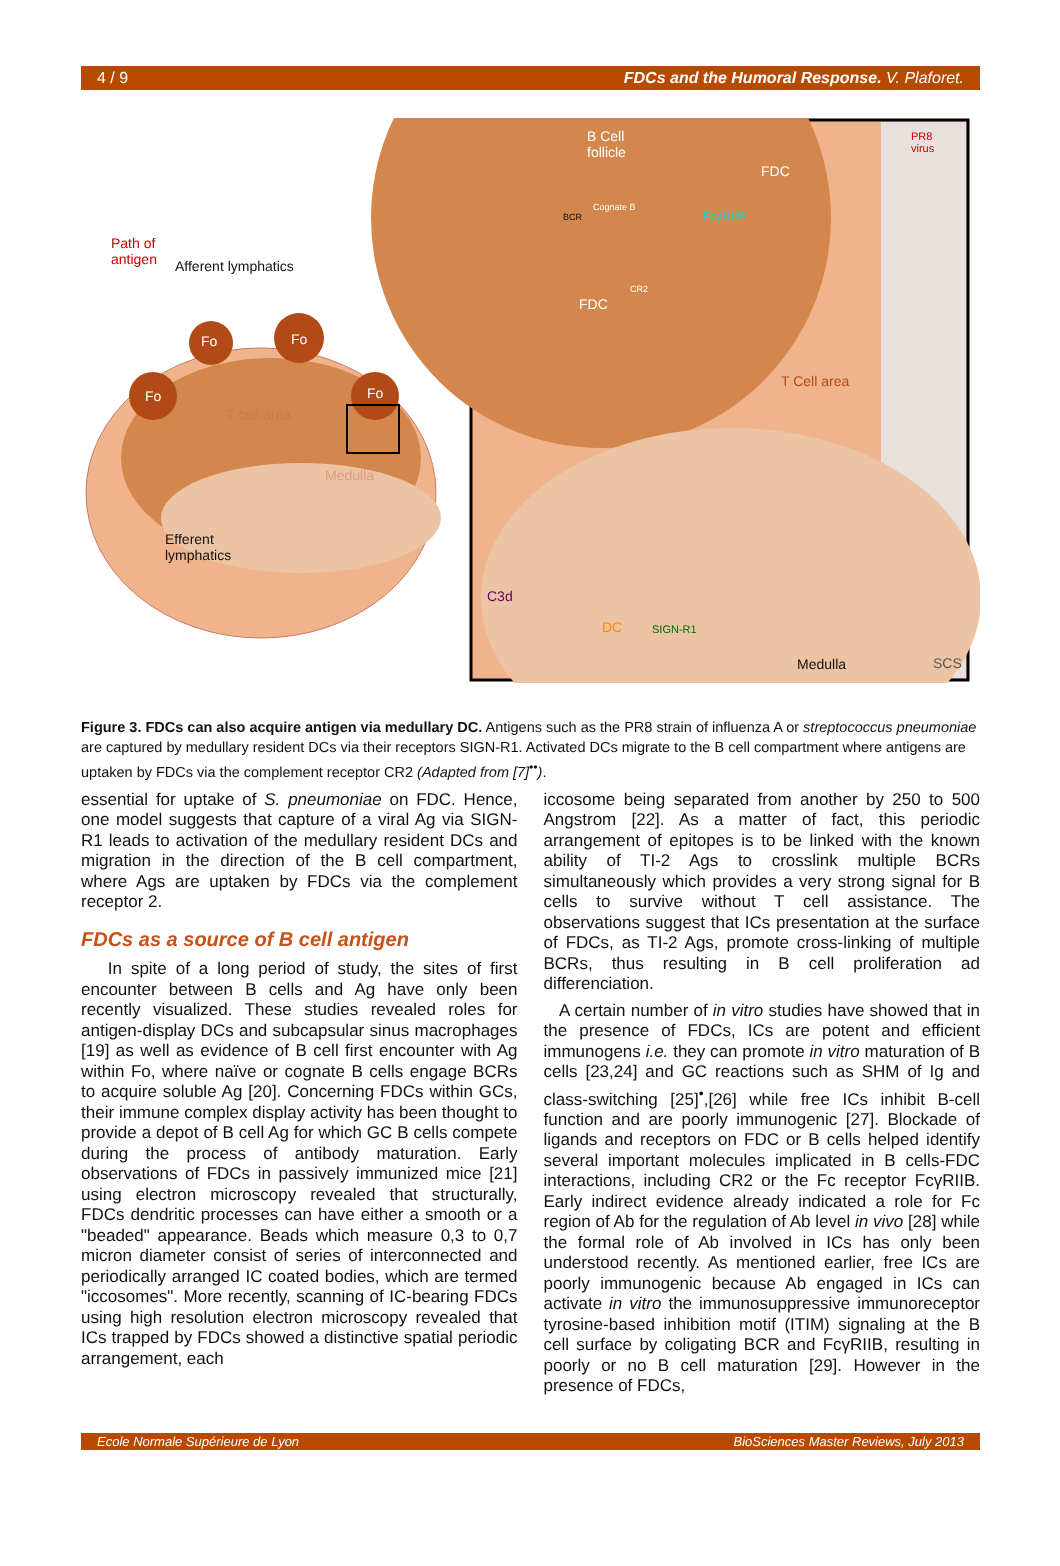4 / 9 FDCs and the Humoral Response. V. Plaforet.
Path of
antigen
Afferent lymphatics
Fo Fo
Fo Fo
T cell area
Medulla
Efferent
lymphatics
B Cell
follicle
PR8
virus
FDC
BCR
Cognate B
FcγRIIB
FDC
CR2
T Cell area
C3d
DC SIGN-R1
Medulla SCS
Figure 3. FDCs can also acquire antigen via medullary DC. Antigens such as the PR8 strain of influenza A or streptococcus pneumoniae are captured by medullary resident DCs via their receptors SIGN-R1. Activated DCs migrate to the B cell compartment where antigens are uptaken by FDCs via the complement receptor CR2 (Adapted from [7]<sup>••</sup>).
essential for uptake of S. pneumoniae on FDC. Hence, one model suggests that capture of a viral Ag via SIGN-R1 leads to activation of the medullary resident DCs and migration in the direction of the B cell compartment, where Ags are uptaken by FDCs via the complement receptor 2.
FDCs as a source of B cell antigen
In spite of a long period of study, the sites of first encounter between B cells and Ag have only been recently visualized. These studies revealed roles for antigen-display DCs and subcapsular sinus macrophages [19] as well as evidence of B cell first encounter with Ag within Fo, where naïve or cognate B cells engage BCRs to acquire soluble Ag [20]. Concerning FDCs within GCs, their immune complex display activity has been thought to provide a depot of B cell Ag for which GC B cells compete during the process of antibody maturation. Early observations of FDCs in passively immunized mice [21] using electron microscopy revealed that structurally, FDCs dendritic processes can have either a smooth or a "beaded" appearance. Beads which measure 0,3 to 0,7 micron diameter consist of series of interconnected and periodically arranged IC coated bodies, which are termed "iccosomes". More recently, scanning of IC-bearing FDCs using high resolution electron microscopy revealed that ICs trapped by FDCs showed a distinctive spatial periodic arrangement, each
iccosome being separated from another by 250 to 500 Angstrom [22]. As a matter of fact, this periodic arrangement of epitopes is to be linked with the known ability of TI-2 Ags to crosslink multiple BCRs simultaneously which provides a very strong signal for B cells to survive without T cell assistance. The observations suggest that ICs presentation at the surface of FDCs, as TI-2 Ags, promote cross-linking of multiple BCRs, thus resulting in B cell proliferation ad differenciation.
A certain number of in vitro studies have showed that in the presence of FDCs, ICs are potent and efficient immunogens i.e. they can promote in vitro maturation of B cells [23,24] and GC reactions such as SHM of Ig and class-switching [25]<sup>•</sup>,[26] while free ICs inhibit B-cell function and are poorly immunogenic [27]. Blockade of ligands and receptors on FDC or B cells helped identify several important molecules implicated in B cells-FDC interactions, including CR2 or the Fc receptor FcγRIIB. Early indirect evidence already indicated a role for Fc region of Ab for the regulation of Ab level in vivo [28] while the formal role of Ab involved in ICs has only been understood recently. As mentioned earlier, free ICs are poorly immunogenic because Ab engaged in ICs can activate in vitro the immunosuppressive immunoreceptor tyrosine-based inhibition motif (ITIM) signaling at the B cell surface by coligating BCR and FcγRIIB, resulting in poorly or no B cell maturation [29]. However in the presence of FDCs,
Ecole Normale Supérieure de Lyon BioSciences Master Reviews, July 2013